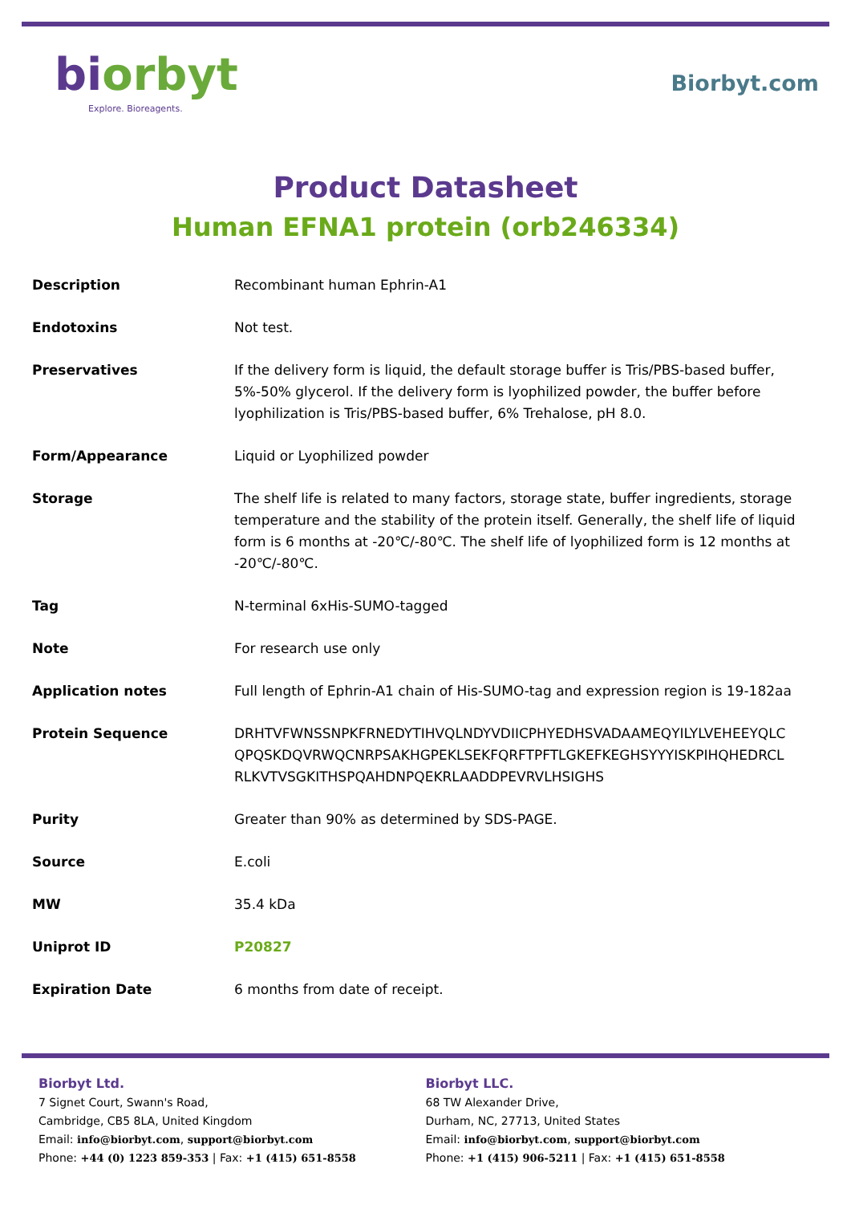biorbyt
Explore. Bioreagents.
Biorbyt.com
Product Datasheet
Human EFNA1 protein (orb246334)
| Description | Recombinant human Ephrin-A1 |
| Endotoxins | Not test. |
| Preservatives | If the delivery form is liquid, the default storage buffer is Tris/PBS-based buffer, 5%-50% glycerol. If the delivery form is lyophilized powder, the buffer before lyophilization is Tris/PBS-based buffer, 6% Trehalose, pH 8.0. |
| Form/Appearance | Liquid or Lyophilized powder |
| Storage | The shelf life is related to many factors, storage state, buffer ingredients, storage temperature and the stability of the protein itself. Generally, the shelf life of liquid form is 6 months at -20℃/-80℃. The shelf life of lyophilized form is 12 months at -20℃/-80℃. |
| Tag | N-terminal 6xHis-SUMO-tagged |
| Note | For research use only |
| Application notes | Full length of Ephrin-A1 chain of His-SUMO-tag and expression region is 19-182aa |
| Protein Sequence | DRHTVFWNSSNPKFRNEDYTIHVQLNDYVDIICPHYEDHSVADAAMEQYILYLVEHEEYQLC QPQSKDQVRWQCNRPSAKHGPEKLSEKFQRFTPFTLGKEFKEGHSYYYISKPIHQHEDRCL RLKVTVSGKITHSPQAHDNPQEKRLAADDPEVRVLHSIGHS |
| Purity | Greater than 90% as determined by SDS-PAGE. |
| Source | E.coli |
| MW | 35.4 kDa |
| Uniprot ID | P20827 |
| Expiration Date | 6 months from date of receipt. |
Biorbyt Ltd.
7 Signet Court, Swann's Road,
Cambridge, CB5 8LA, United Kingdom
Email: info@biorbyt.com, support@biorbyt.com
Phone: +44 (0) 1223 859-353 | Fax: +1 (415) 651-8558
Biorbyt LLC.
68 TW Alexander Drive,
Durham, NC, 27713, United States
Email: info@biorbyt.com, support@biorbyt.com
Phone: +1 (415) 906-5211 | Fax: +1 (415) 651-8558